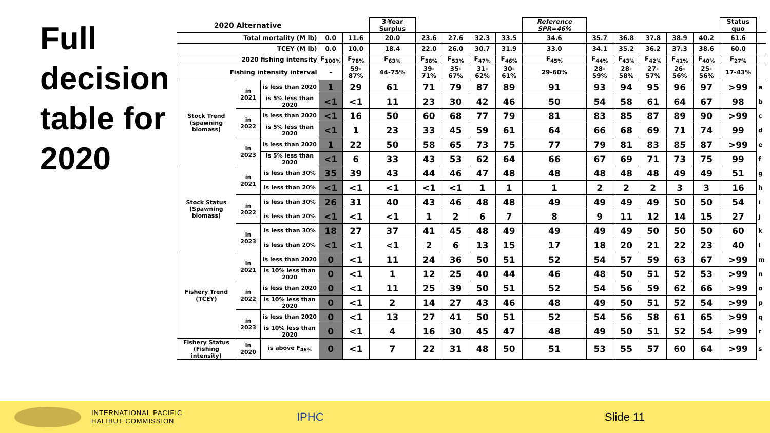Full decision table for 2020
| 2020 Alternative | | | | | 3-Year Surplus | | | | | Reference SPR=46% | | | | | | Status quo | | |
| Total mortality (M lb) | | | 0.0 | 11.6 | 20.0 | 23.6 | 27.6 | 32.3 | 33.5 | 34.6 | 35.7 | 36.8 | 37.8 | 38.9 | 40.2 | 61.6 | | |
| TCEY (M lb) | | | 0.0 | 10.0 | 18.4 | 22.0 | 26.0 | 30.7 | 31.9 | 33.0 | 34.1 | 35.2 | 36.2 | 37.3 | 38.6 | 60.0 | | |
| 2020 fishing intensity | | | F<sub>100%</sub> | F<sub>78%</sub> | F<sub>63%</sub> | F<sub>58%</sub> | F<sub>53%</sub> | F<sub>47%</sub> | F<sub>46%</sub> | F<sub>45%</sub> | F<sub>44%</sub> | F<sub>43%</sub> | F<sub>42%</sub> | F<sub>41%</sub> | F<sub>40%</sub> | F<sub>27%</sub> | | |
| Fishing intensity interval | | | – | 59-87% | 44-75% | 39-71% | 35-67% | 31-62% | 30-61% | 29-60% | 28-59% | 28-58% | 27-57% | 26-56% | 25-56% | 17-43% | | |
| Stock Trend (spawning biomass) | in 2021 | is less than 2020 | 1 | 29 | 61 | 71 | 79 | 87 | 89 | 91 | 93 | 94 | 95 | 96 | 97 | >99 | a | |
| | | is 5% less than 2020 | <1 | <1 | 11 | 23 | 30 | 42 | 46 | 50 | 54 | 58 | 61 | 64 | 67 | 98 | b | |
| | in 2022 | is less than 2020 | <1 | 16 | 50 | 60 | 68 | 77 | 79 | 81 | 83 | 85 | 87 | 89 | 90 | >99 | c | |
| | | is 5% less than 2020 | <1 | 1 | 23 | 33 | 45 | 59 | 61 | 64 | 66 | 68 | 69 | 71 | 74 | 99 | d | |
| | in 2023 | is less than 2020 | 1 | 22 | 50 | 58 | 65 | 73 | 75 | 77 | 79 | 81 | 83 | 85 | 87 | >99 | e | |
| | | is 5% less than 2020 | <1 | 6 | 33 | 43 | 53 | 62 | 64 | 66 | 67 | 69 | 71 | 73 | 75 | 99 | f | |
| Stock Status (Spawning biomass) | in 2021 | is less than 30% | 35 | 39 | 43 | 44 | 46 | 47 | 48 | 48 | 48 | 48 | 48 | 49 | 49 | 51 | g | |
| | | is less than 20% | <1 | <1 | <1 | <1 | <1 | 1 | 1 | 1 | 2 | 2 | 2 | 3 | 3 | 16 | h | |
| | in 2022 | is less than 30% | 26 | 31 | 40 | 43 | 46 | 48 | 48 | 49 | 49 | 49 | 49 | 50 | 50 | 54 | i | |
| | | is less than 20% | <1 | <1 | <1 | 1 | 2 | 6 | 7 | 8 | 9 | 11 | 12 | 14 | 15 | 27 | j | |
| | in 2023 | is less than 30% | 18 | 27 | 37 | 41 | 45 | 48 | 49 | 49 | 49 | 49 | 50 | 50 | 50 | 60 | k | |
| | | is less than 20% | <1 | <1 | <1 | 2 | 6 | 13 | 15 | 17 | 18 | 20 | 21 | 22 | 23 | 40 | l | |
| Fishery Trend (TCEY) | in 2021 | is less than 2020 | 0 | <1 | 11 | 24 | 36 | 50 | 51 | 52 | 54 | 57 | 59 | 63 | 67 | >99 | m | |
| | | is 10% less than 2020 | 0 | <1 | 1 | 12 | 25 | 40 | 44 | 46 | 48 | 50 | 51 | 52 | 53 | >99 | n | |
| | in 2022 | is less than 2020 | 0 | <1 | 11 | 25 | 39 | 50 | 51 | 52 | 54 | 56 | 59 | 62 | 66 | >99 | o | |
| | | is 10% less than 2020 | 0 | <1 | 2 | 14 | 27 | 43 | 46 | 48 | 49 | 50 | 51 | 52 | 54 | >99 | p | |
| | in 2023 | is less than 2020 | 0 | <1 | 13 | 27 | 41 | 50 | 51 | 52 | 54 | 56 | 58 | 61 | 65 | >99 | q | |
| | | is 10% less than 2020 | 0 | <1 | 4 | 16 | 30 | 45 | 47 | 48 | 49 | 50 | 51 | 52 | 54 | >99 | r | |
| Fishery Status (Fishing intensity) | in 2020 | is above F<sub>46%</sub> | 0 | <1 | 7 | 22 | 31 | 48 | 50 | 51 | 53 | 55 | 57 | 60 | 64 | >99 | s | |
INTERNATIONAL PACIFIC
HALIBUT COMMISSION
IPHC Slide 11